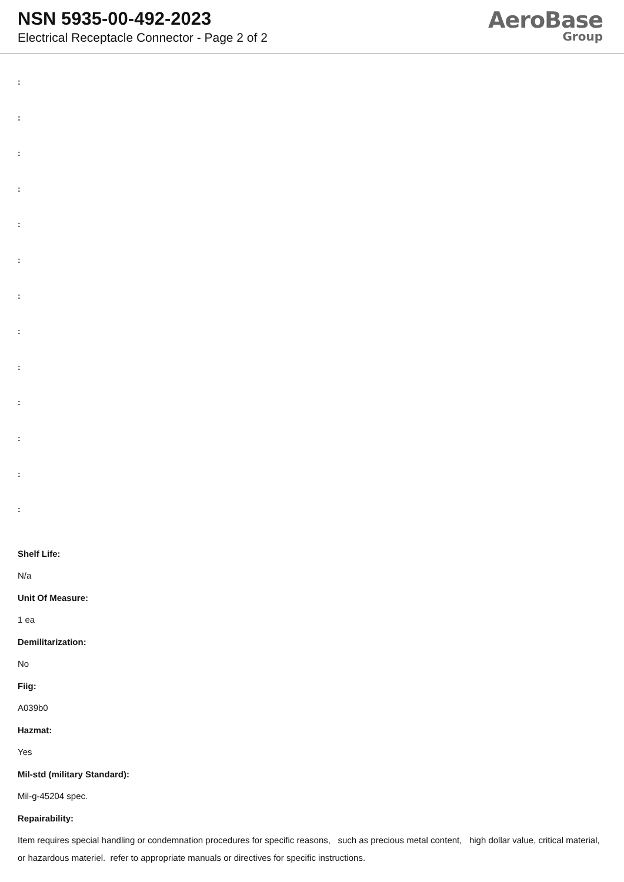NSN 5935-00-492-2023
Electrical Receptacle Connector - Page 2 of 2
AeroBase
Group
:
:
:
:
:
:
:
:
:
:
:
:
:
Shelf Life:
N/a
Unit Of Measure:
1 ea
Demilitarization:
No
Fiig:
A039b0
Hazmat:
Yes
Mil-std (military Standard):
Mil-g-45204 spec.
Repairability:
Item requires special handling or condemnation procedures for specific reasons, such as precious metal content, high dollar value, critical material, or hazardous materiel. refer to appropriate manuals or directives for specific instructions.